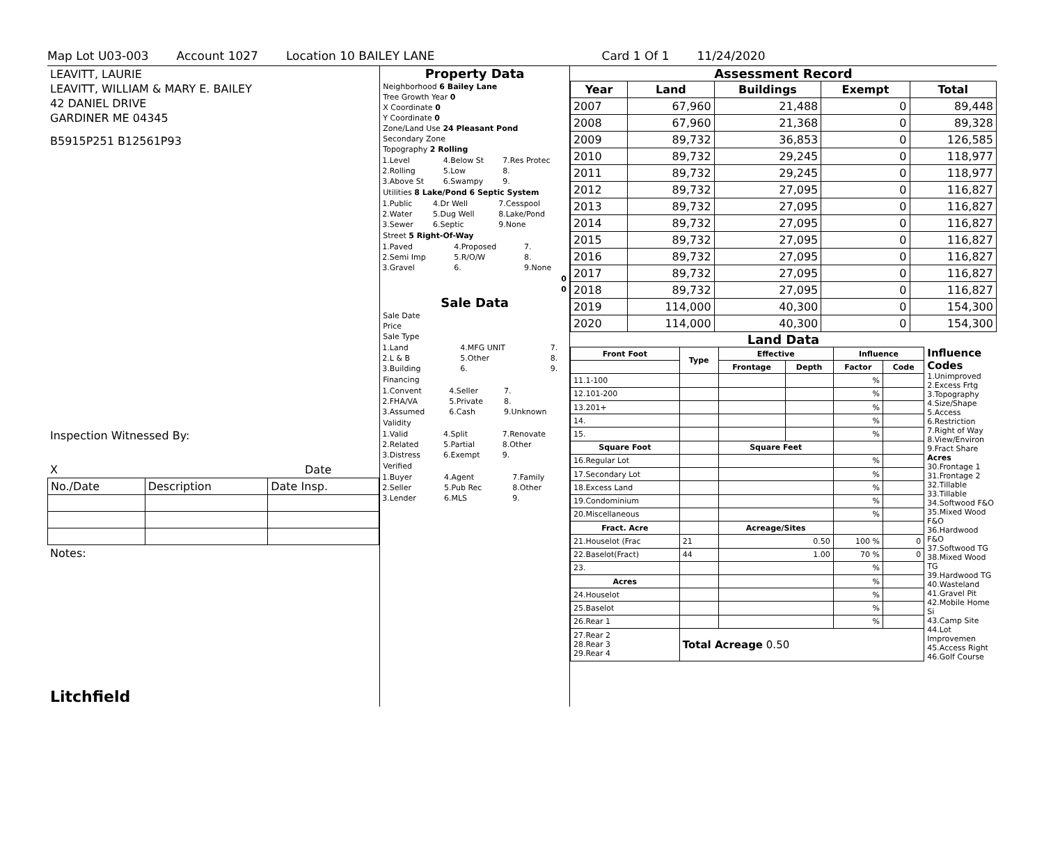Map Lot U03-003 Account 1027 Location 10 BAILEY LANE Card 1 Of 1 11/24/2020
LEAVITT, LAURIE
LEAVITT, WILLIAM & MARY E. BAILEY
42 DANIEL DRIVE
GARDINER ME 04345
B5915P251 B12561P93
Inspection Witnessed By:
X Date
| No./Date | Description | Date Insp. |
Notes:
Litchfield
Property Data
Neighborhood 6 Bailey Lane
Tree Growth Year 0
X Coordinate 0
Y Coordinate 0
Zone/Land Use 24 Pleasant Pond
Secondary Zone
Topography 2 Rolling
| 1.Level | 4.Below St | 7.Res Protec |
| 2.Rolling | 5.Low | 8. |
| 3.Above St | 6.Swampy | 9. |
Utilities 8 Lake/Pond 6 Septic System
| 1.Public | 4.Dr Well | 7.Cesspool |
| 2.Water | 5.Dug Well | 8.Lake/Pond |
| 3.Sewer | 6.Septic | 9.None |
Street 5 Right-Of-Way
| 1.Paved | 4.Proposed | 7. |
| 2.Semi Imp | 5.R/O/W | 8. |
| 3.Gravel | 6. | 9.None |
0
0
Sale Data
Sale Date
Price
Sale Type
| 1.Land | 4.MFG UNIT | 7. |
| 2.L & B | 5.Other | 8. |
| 3.Building | 6. | 9. |
Financing
| 1.Convent | 4.Seller | 7. |
| 2.FHA/VA | 5.Private | 8. |
| 3.Assumed | 6.Cash | 9.Unknown |
Validity
| 1.Valid | 4.Split | 7.Renovate |
| 2.Related | 5.Partial | 8.Other |
| 3.Distress | 6.Exempt | 9. |
Verified
| 1.Buyer | 4.Agent | 7.Family |
| 2.Seller | 5.Pub Rec | 8.Other |
| 3.Lender | 6.MLS | 9. |
Assessment Record
| Year | Land | Buildings | Exempt | Total |
| --- | --- | --- | --- | --- |
| 2007 | 67,960 | 21,488 | 0 | 89,448 |
| 2008 | 67,960 | 21,368 | 0 | 89,328 |
| 2009 | 89,732 | 36,853 | 0 | 126,585 |
| 2010 | 89,732 | 29,245 | 0 | 118,977 |
| 2011 | 89,732 | 29,245 | 0 | 118,977 |
| 2012 | 89,732 | 27,095 | 0 | 116,827 |
| 2013 | 89,732 | 27,095 | 0 | 116,827 |
| 2014 | 89,732 | 27,095 | 0 | 116,827 |
| 2015 | 89,732 | 27,095 | 0 | 116,827 |
| 2016 | 89,732 | 27,095 | 0 | 116,827 |
| 2017 | 89,732 | 27,095 | 0 | 116,827 |
| 2018 | 89,732 | 27,095 | 0 | 116,827 |
| 2019 | 114,000 | 40,300 | 0 | 154,300 |
| 2020 | 114,000 | 40,300 | 0 | 154,300 |
Land Data
| Front Foot | Type | Effective | | Influence | |
| --- | --- | --- | --- | --- | --- |
| | | Frontage | Depth | Factor | Code |
| 11.1-100 | | | | % | |
| 12.101-200 | | | | % | |
| 13.201+ | | | | % | |
| 14. | | | | % | |
| 15. | | | | % | |
| Square Foot | | Square Feet | | | |
| 16.Regular Lot | | | | % | |
| 17.Secondary Lot | | | | % | |
| 18.Excess Land | | | | % | |
| 19.Condominium | | | | % | |
| 20.Miscellaneous | | | | % | |
| Fract. Acre | | Acreage/Sites | | | |
| 21.Houselot (Frac | 21 | 0.50 | | 100 % | 0 |
| 22.Baselot(Fract) | 44 | 1.00 | | 70 % | 0 |
| 23. | | | | % | |
| Acres | | | | % | |
| 24.Houselot | | | | % | |
| 25.Baselot | | | | % | |
| 26.Rear 1 | | | | % | |
| 27.Rear 2 28.Rear 3 29.Rear 4 | Total Acreage 0.50 | | | | |
Influence Codes
1.Unimproved
2.Excess Frtg
3.Topography
4.Size/Shape
5.Access
6.Restriction
7.Right of Way
8.View/Environ
9.Fract Share
Acres
30.Frontage 1
31.Frontage 2
32.Tillable
33.Tillable
34.Softwood F&O
35.Mixed Wood F&O
36.Hardwood F&O
37.Softwood TG
38.Mixed Wood TG
39.Hardwood TG
40.Wasteland
41.Gravel Pit
42.Mobile Home Si
43.Camp Site
44.Lot Improvemen
45.Access Right
46.Golf Course